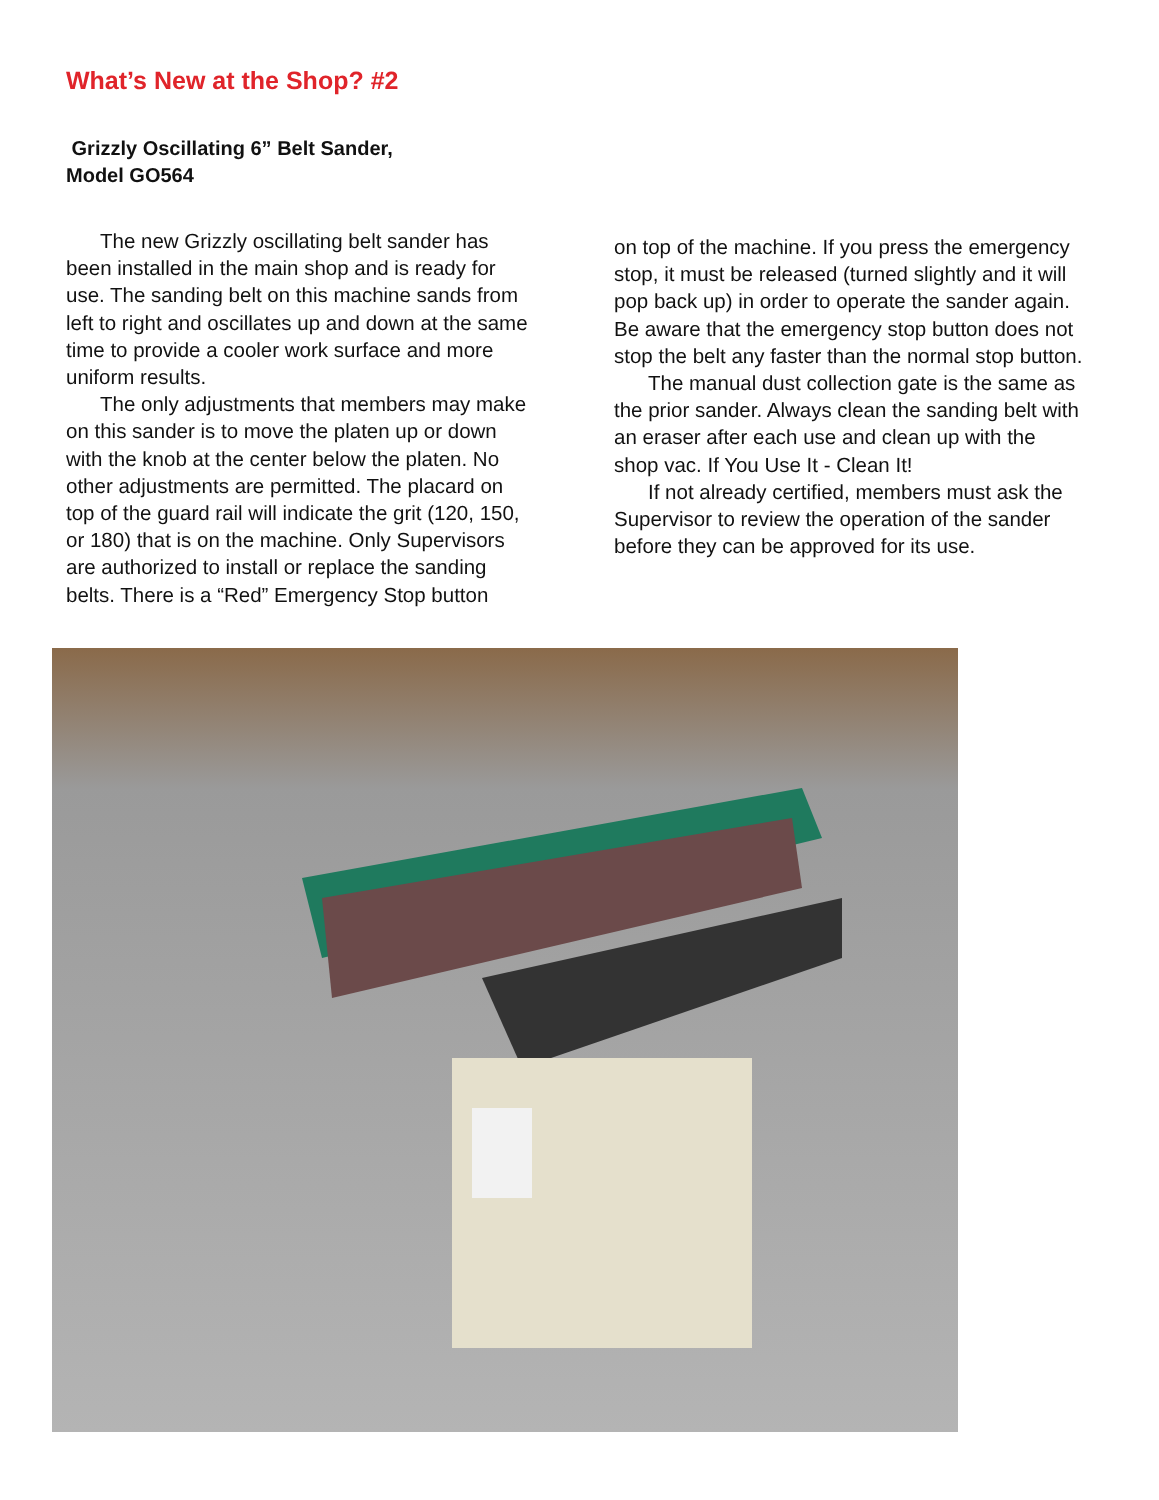What’s New at the Shop? #2
Grizzly Oscillating 6” Belt Sander,
Model GO564
The new Grizzly oscillating belt sander has been installed in the main shop and is ready for use. The sanding belt on this machine sands from left to right and oscillates up and down at the same time to provide a cooler work surface and more uniform results.
The only adjustments that members may make on this sander is to move the platen up or down with the knob at the center below the platen. No other adjustments are permitted. The placard on top of the guard rail will indicate the grit (120, 150, or 180) that is on the machine. Only Supervisors are authorized to install or replace the sanding belts. There is a “Red” Emergency Stop button
on top of the machine. If you press the emergency stop, it must be released (turned slightly and it will pop back up) in order to operate the sander again. Be aware that the emergency stop button does not stop the belt any faster than the normal stop button.
The manual dust collection gate is the same as the prior sander. Always clean the sanding belt with an eraser after each use and clean up with the shop vac. If You Use It - Clean It!
If not already certified, members must ask the Supervisor to review the operation of the sander before they can be approved for its use.